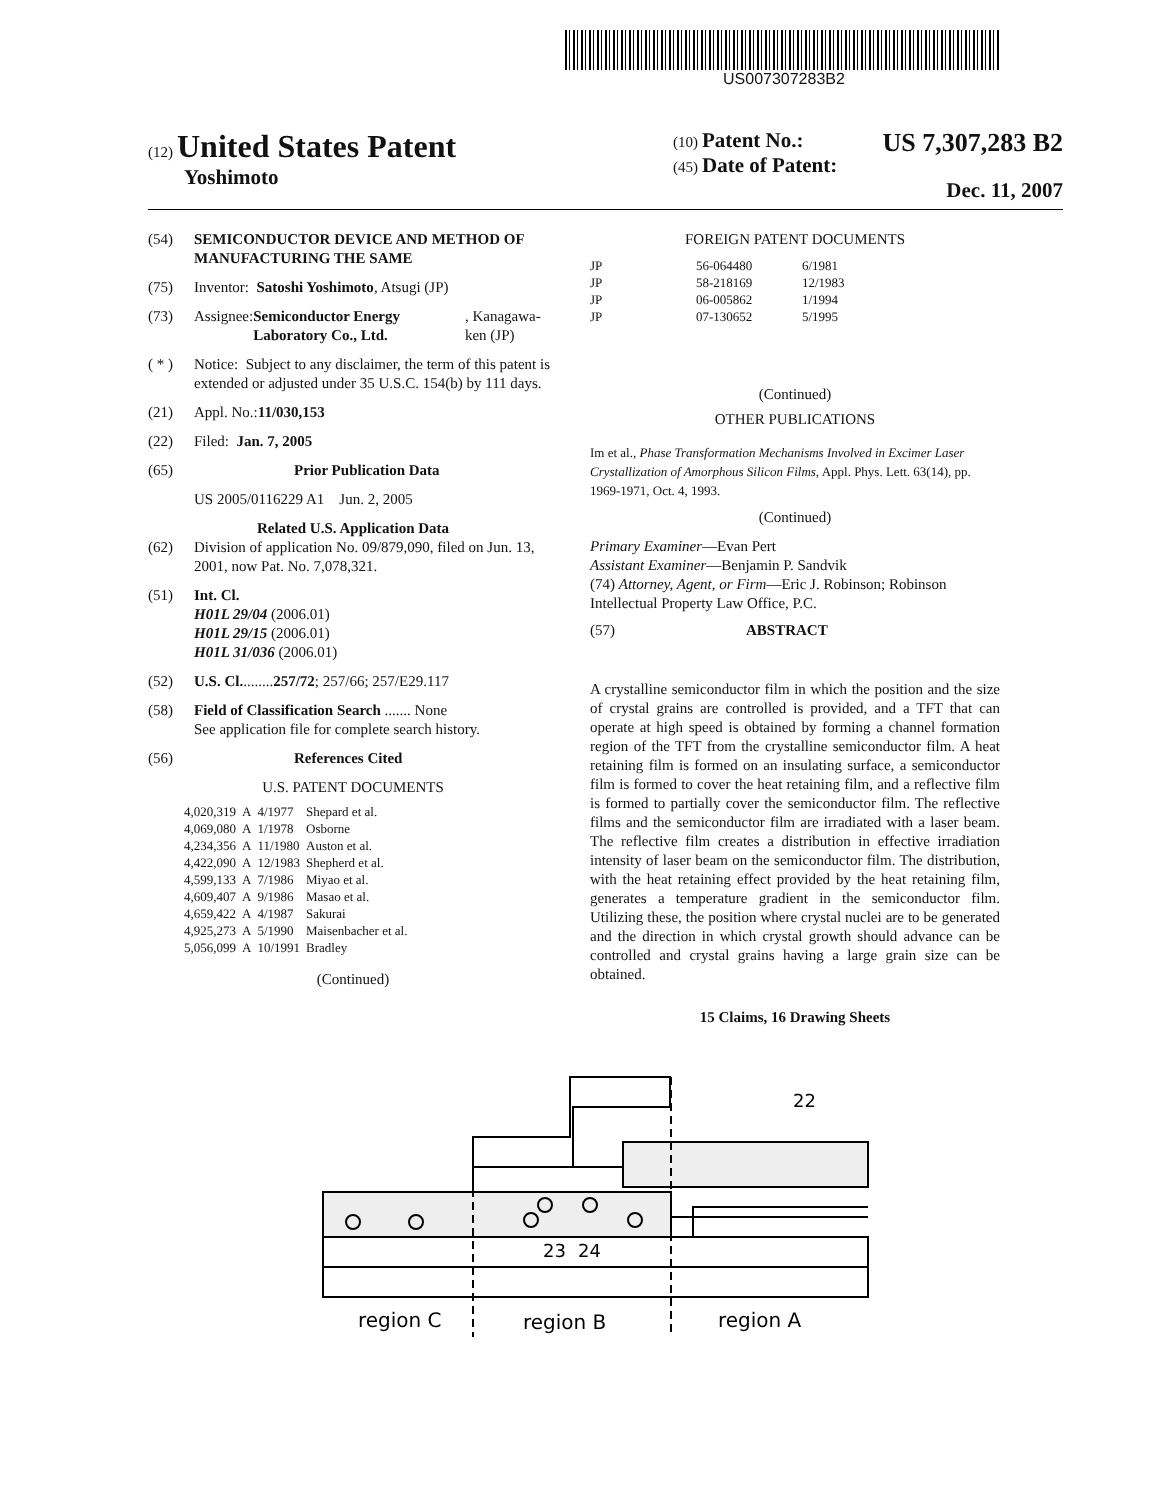US007307283B2
(12) United States Patent
Yoshimoto
(10) Patent No.: US 7,307,283 B2
(45) Date of Patent: Dec. 11, 2007
(54) SEMICONDUCTOR DEVICE AND METHOD OF MANUFACTURING THE SAME
(75) Inventor: Satoshi Yoshimoto, Atsugi (JP)
(73) Assignee: Semiconductor Energy Laboratory Co., Ltd., Kanagawa-ken (JP)
( * ) Notice: Subject to any disclaimer, the term of this patent is extended or adjusted under 35 U.S.C. 154(b) by 111 days.
(21) Appl. No.: 11/030,153
(22) Filed: Jan. 7, 2005
(65) Prior Publication Data
US 2005/0116229 A1 Jun. 2, 2005
Related U.S. Application Data
(62) Division of application No. 09/879,090, filed on Jun. 13, 2001, now Pat. No. 7,078,321.
(51) Int. Cl.
H01L 29/04 (2006.01)
H01L 29/15 (2006.01)
H01L 31/036 (2006.01)
(52) U.S. Cl. ........ 257/72; 257/66; 257/E29.117
(58) Field of Classification Search ....... None
See application file for complete search history.
(56) References Cited
U.S. PATENT DOCUMENTS
| 4,020,319 | A | 4/1977 | Shepard et al. |
| 4,069,080 | A | 1/1978 | Osborne |
| 4,234,356 | A | 11/1980 | Auston et al. |
| 4,422,090 | A | 12/1983 | Shepherd et al. |
| 4,599,133 | A | 7/1986 | Miyao et al. |
| 4,609,407 | A | 9/1986 | Masao et al. |
| 4,659,422 | A | 4/1987 | Sakurai |
| 4,925,273 | A | 5/1990 | Maisenbacher et al. |
| 5,056,099 | A | 10/1991 | Bradley |
(Continued)
FOREIGN PATENT DOCUMENTS
| JP | 56-064480 | 6/1981 |
| JP | 58-218169 | 12/1983 |
| JP | 06-005862 | 1/1994 |
| JP | 07-130652 | 5/1995 |
(Continued)
OTHER PUBLICATIONS
Im et al., Phase Transformation Mechanisms Involved in Excimer Laser Crystallization of Amorphous Silicon Films, Appl. Phys. Lett. 63(14), pp. 1969-1971, Oct. 4, 1993.
(Continued)
Primary Examiner—Evan Pert
Assistant Examiner—Benjamin P. Sandvik
(74) Attorney, Agent, or Firm—Eric J. Robinson; Robinson Intellectual Property Law Office, P.C.
(57) ABSTRACT
A crystalline semiconductor film in which the position and the size of crystal grains are controlled is provided, and a TFT that can operate at high speed is obtained by forming a channel formation region of the TFT from the crystalline semiconductor film. A heat retaining film is formed on an insulating surface, a semiconductor film is formed to cover the heat retaining film, and a reflective film is formed to partially cover the semiconductor film. The reflective films and the semiconductor film are irradiated with a laser beam. The reflective film creates a distribution in effective irradiation intensity of laser beam on the semiconductor film. The distribution, with the heat retaining effect provided by the heat retaining film, generates a temperature gradient in the semiconductor film. Utilizing these, the position where crystal nuclei are to be generated and the direction in which crystal growth should advance can be controlled and crystal grains having a large grain size can be obtained.
15 Claims, 16 Drawing Sheets
23
24
22
region C
region B
region A